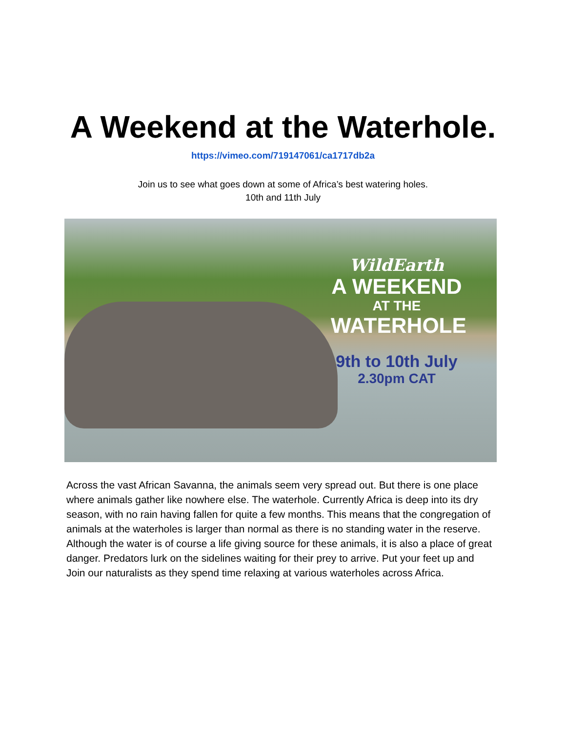A Weekend at the Waterhole.
https://vimeo.com/719147061/ca1717db2a
Join us to see what goes down at some of Africa’s best watering holes.
10th and 11th July
WildEarth
A WEEKEND
AT THE
WATERHOLE
9th to 10th July
2.30pm CAT
Across the vast African Savanna, the animals seem very spread out. But there is one place where animals gather like nowhere else. The waterhole. Currently Africa is deep into its dry season, with no rain having fallen for quite a few months. This means that the congregation of animals at the waterholes is larger than normal as there is no standing water in the reserve. Although the water is of course a life giving source for these animals, it is also a place of great danger. Predators lurk on the sidelines waiting for their prey to arrive. Put your feet up and Join our naturalists as they spend time relaxing at various waterholes across Africa.